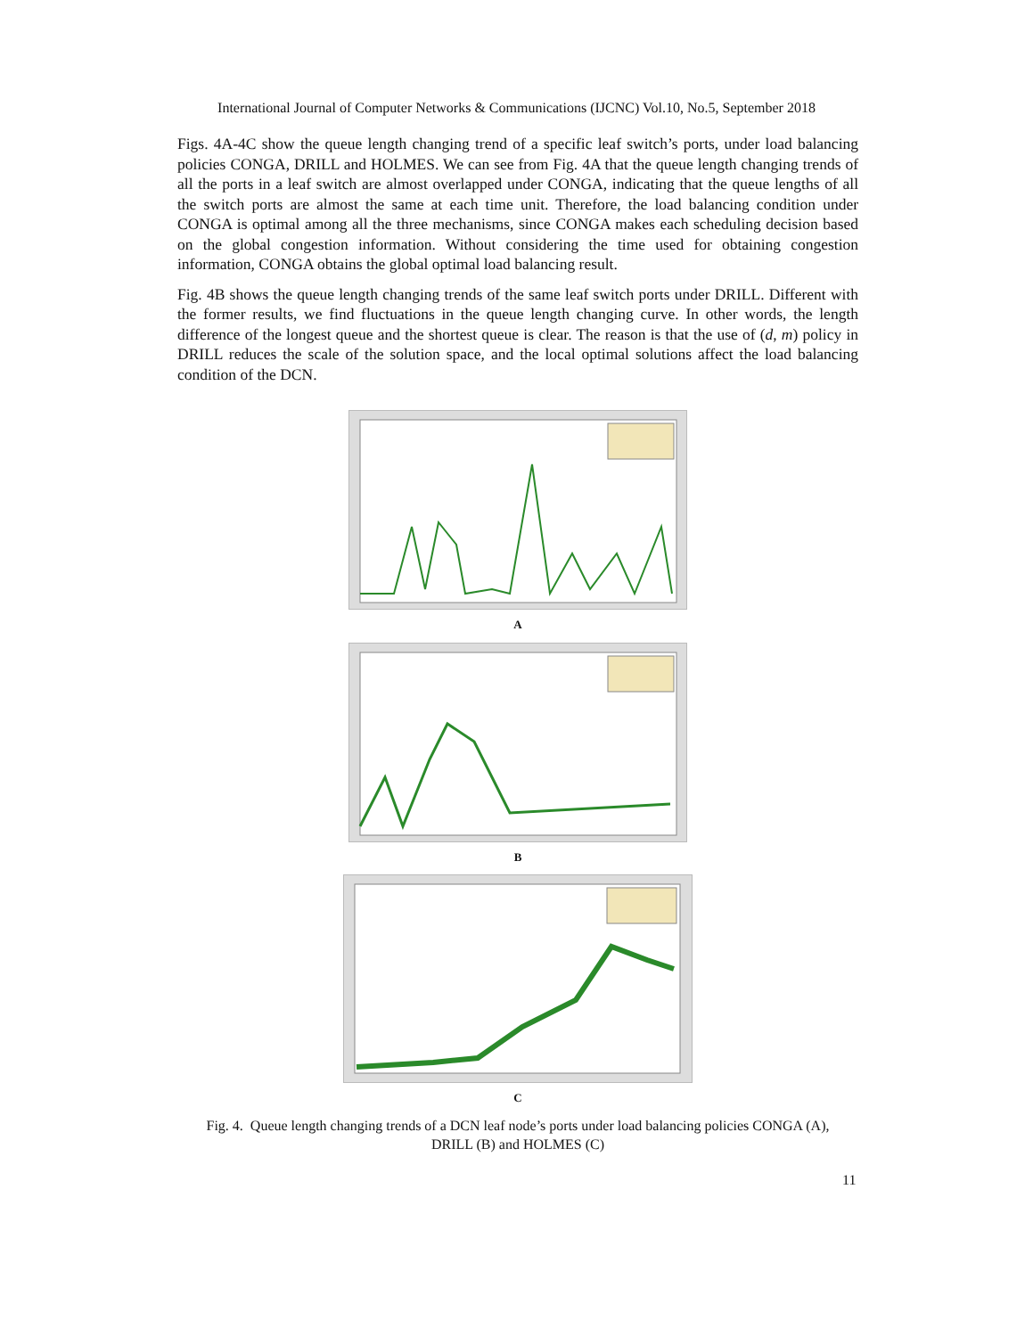International Journal of Computer Networks & Communications (IJCNC) Vol.10, No.5, September 2018
Figs. 4A-4C show the queue length changing trend of a specific leaf switch’s ports, under load balancing policies CONGA, DRILL and HOLMES. We can see from Fig. 4A that the queue length changing trends of all the ports in a leaf switch are almost overlapped under CONGA, indicating that the queue lengths of all the switch ports are almost the same at each time unit. Therefore, the load balancing condition under CONGA is optimal among all the three mechanisms, since CONGA makes each scheduling decision based on the global congestion information. Without considering the time used for obtaining congestion information, CONGA obtains the global optimal load balancing result.
Fig. 4B shows the queue length changing trends of the same leaf switch ports under DRILL. Different with the former results, we find fluctuations in the queue length changing curve. In other words, the length difference of the longest queue and the shortest queue is clear. The reason is that the use of (d, m) policy in DRILL reduces the scale of the solution space, and the local optimal solutions affect the load balancing condition of the DCN.
A
B
C
Fig. 4. Queue length changing trends of a DCN leaf node’s ports under load balancing policies CONGA (A), DRILL (B) and HOLMES (C)
11